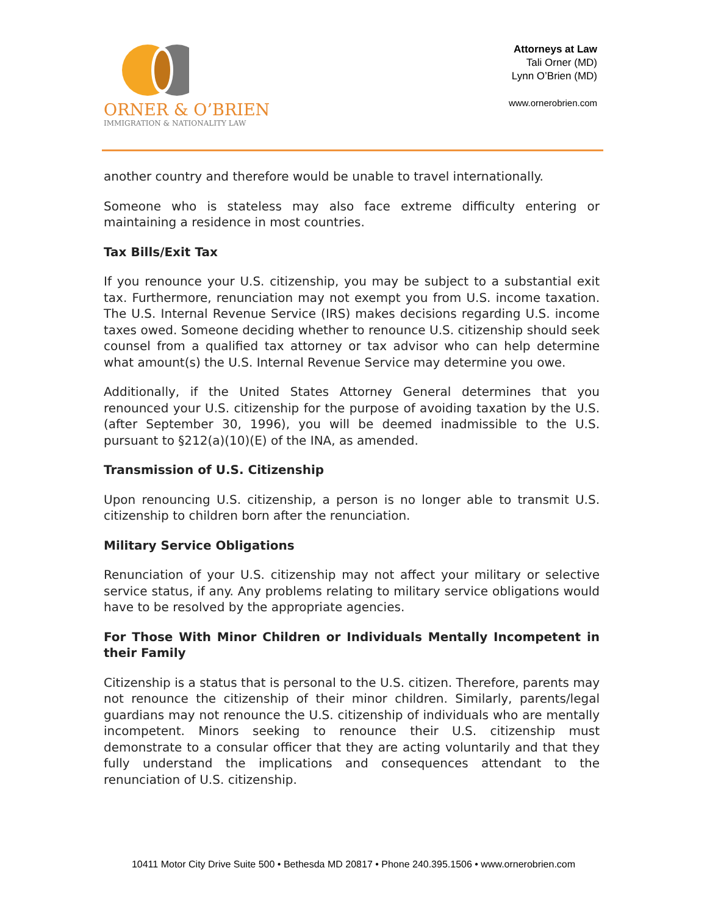ORNER & O’BRIEN
IMMIGRATION & NATIONALITY LAW
Attorneys at Law
Tali Orner (MD)
Lynn O’Brien (MD)
www.ornerobrien.com
another country and therefore would be unable to travel internationally.
Someone who is stateless may also face extreme difficulty entering or maintaining a residence in most countries.
Tax Bills/Exit Tax
If you renounce your U.S. citizenship, you may be subject to a substantial exit tax. Furthermore, renunciation may not exempt you from U.S. income taxation. The U.S. Internal Revenue Service (IRS) makes decisions regarding U.S. income taxes owed. Someone deciding whether to renounce U.S. citizenship should seek counsel from a qualified tax attorney or tax advisor who can help determine what amount(s) the U.S. Internal Revenue Service may determine you owe.
Additionally, if the United States Attorney General determines that you renounced your U.S. citizenship for the purpose of avoiding taxation by the U.S. (after September 30, 1996), you will be deemed inadmissible to the U.S. pursuant to §212(a)(10)(E) of the INA, as amended.
Transmission of U.S. Citizenship
Upon renouncing U.S. citizenship, a person is no longer able to transmit U.S. citizenship to children born after the renunciation.
Military Service Obligations
Renunciation of your U.S. citizenship may not affect your military or selective service status, if any. Any problems relating to military service obligations would have to be resolved by the appropriate agencies.
For Those With Minor Children or Individuals Mentally Incompetent in their Family
Citizenship is a status that is personal to the U.S. citizen. Therefore, parents may not renounce the citizenship of their minor children. Similarly, parents/legal guardians may not renounce the U.S. citizenship of individuals who are mentally incompetent. Minors seeking to renounce their U.S. citizenship must demonstrate to a consular officer that they are acting voluntarily and that they fully understand the implications and consequences attendant to the renunciation of U.S. citizenship.
10411 Motor City Drive Suite 500 • Bethesda MD 20817 • Phone 240.395.1506 • www.ornerobrien.com